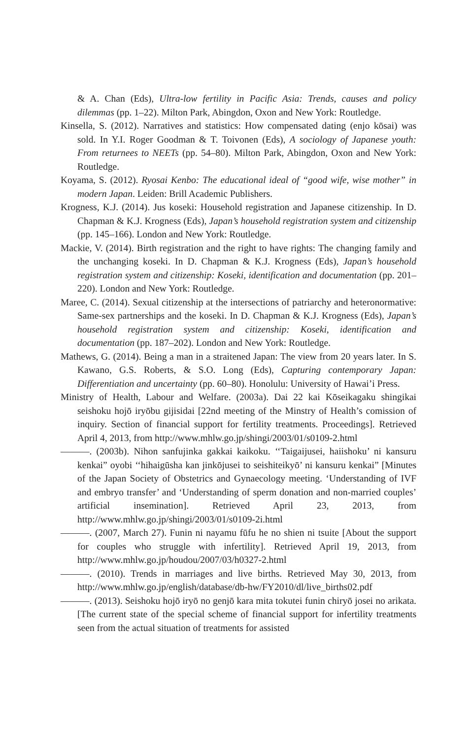& A. Chan (Eds), Ultra-low fertility in Pacific Asia: Trends, causes and policy dilemmas (pp. 1–22). Milton Park, Abingdon, Oxon and New York: Routledge.
Kinsella, S. (2012). Narratives and statistics: How compensated dating (enjo kōsai) was sold. In Y.I. Roger Goodman & T. Toivonen (Eds), A sociology of Japanese youth: From returnees to NEETs (pp. 54–80). Milton Park, Abingdon, Oxon and New York: Routledge.
Koyama, S. (2012). Ryosai Kenbo: The educational ideal of “good wife, wise mother” in modern Japan. Leiden: Brill Academic Publishers.
Krogness, K.J. (2014). Jus koseki: Household registration and Japanese citizenship. In D. Chapman & K.J. Krogness (Eds), Japan’s household registration system and citizenship (pp. 145–166). London and New York: Routledge.
Mackie, V. (2014). Birth registration and the right to have rights: The changing family and the unchanging koseki. In D. Chapman & K.J. Krogness (Eds), Japan’s household registration system and citizenship: Koseki, identification and documentation (pp. 201–220). London and New York: Routledge.
Maree, C. (2014). Sexual citizenship at the intersections of patriarchy and heteronormative: Same-sex partnerships and the koseki. In D. Chapman & K.J. Krogness (Eds), Japan’s household registration system and citizenship: Koseki, identification and documentation (pp. 187–202). London and New York: Routledge.
Mathews, G. (2014). Being a man in a straitened Japan: The view from 20 years later. In S. Kawano, G.S. Roberts, & S.O. Long (Eds), Capturing contemporary Japan: Differentiation and uncertainty (pp. 60–80). Honolulu: University of Hawai’i Press.
Ministry of Health, Labour and Welfare. (2003a). Dai 22 kai Kōseikagaku shingikai seishoku hojō iryōbu gijisidai [22nd meeting of the Minstry of Health’s comission of inquiry. Section of financial support for fertility treatments. Proceedings]. Retrieved April 4, 2013, from http://www.mhlw.go.jp/shingi/2003/01/s0109-2.html
———. (2003b). Nihon sanfujinka gakkai kaikoku. ‘‘Taigaijusei, haiishoku’ ni kansuru kenkai” oyobi ‘‘hihaigūsha kan jinkōjusei to seishiteikyō’ ni kansuru kenkai” [Minutes of the Japan Society of Obstetrics and Gynaecology meeting. ‘Understanding of IVF and embryo transfer’ and ‘Understanding of sperm donation and non-married couples’ artificial insemination]. Retrieved April 23, 2013, from http://www.mhlw.go.jp/shingi/2003/01/s0109-2i.html
———. (2007, March 27). Funin ni nayamu fūfu he no shien ni tsuite [About the support for couples who struggle with infertility]. Retrieved April 19, 2013, from http://www.mhlw.go.jp/houdou/2007/03/h0327-2.html
———. (2010). Trends in marriages and live births. Retrieved May 30, 2013, from http://www.mhlw.go.jp/english/database/db-hw/FY2010/dl/live_births02.pdf
———. (2013). Seishoku hojō iryō no genjō kara mita tokutei funin chiryō josei no arikata. [The current state of the special scheme of financial support for infertility treatments seen from the actual situation of treatments for assisted